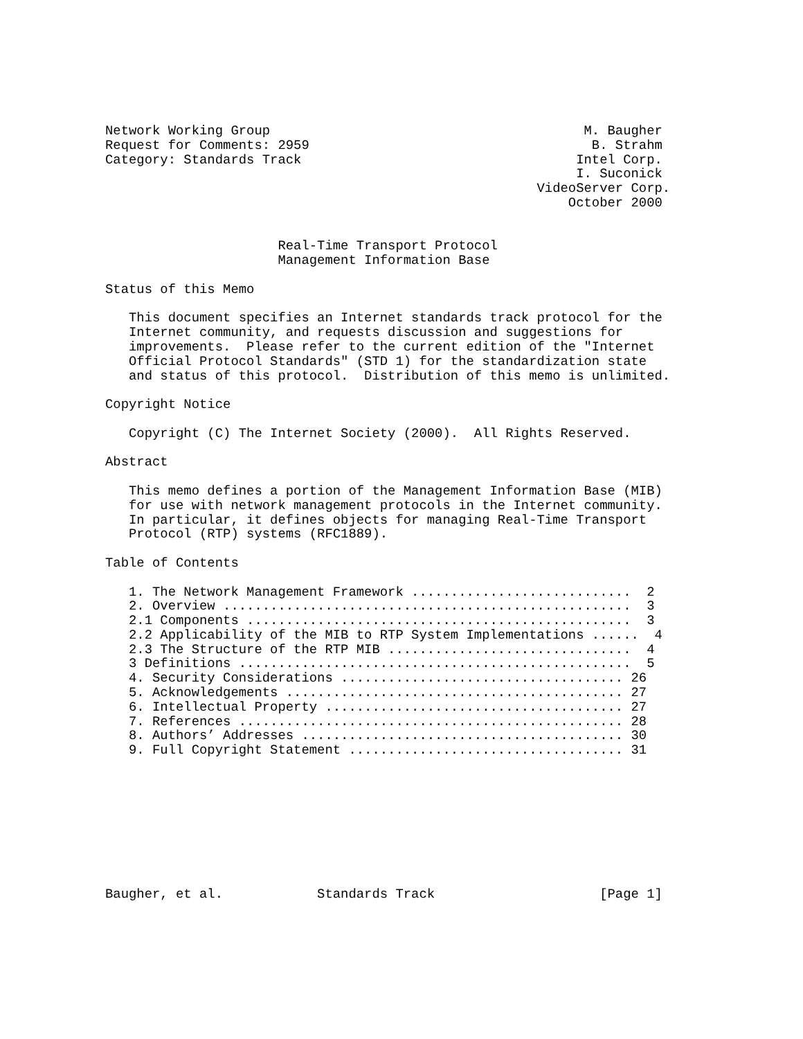Network Working Group                                        M. Baugher
Request for Comments: 2959                                    B. Strahm
Category: Standards Track                                   Intel Corp.
                                                            I. Suconick
                                                       VideoServer Corp.
                                                           October 2000


                      Real-Time Transport Protocol
                      Management Information Base

Status of this Memo

   This document specifies an Internet standards track protocol for the
   Internet community, and requests discussion and suggestions for
   improvements.  Please refer to the current edition of the "Internet
   Official Protocol Standards" (STD 1) for the standardization state
   and status of this protocol.  Distribution of this memo is unlimited.

Copyright Notice

   Copyright (C) The Internet Society (2000).  All Rights Reserved.

Abstract

   This memo defines a portion of the Management Information Base (MIB)
   for use with network management protocols in the Internet community.
   In particular, it defines objects for managing Real-Time Transport
   Protocol (RTP) systems (RFC1889).

Table of Contents

   1. The Network Management Framework ............................  2
   2. Overview ....................................................  3
   2.1 Components .................................................  3
   2.2 Applicability of the MIB to RTP System Implementations ......  4
   2.3 The Structure of the RTP MIB ...............................  4
   3 Definitions ..................................................  5
   4. Security Considerations .................................... 26
   5. Acknowledgements ........................................... 27
   6. Intellectual Property ...................................... 27
   7. References ................................................. 28
   8. Authors’ Addresses ......................................... 30
   9. Full Copyright Statement ................................... 31









Baugher, et al.            Standards Track                     [Page 1]